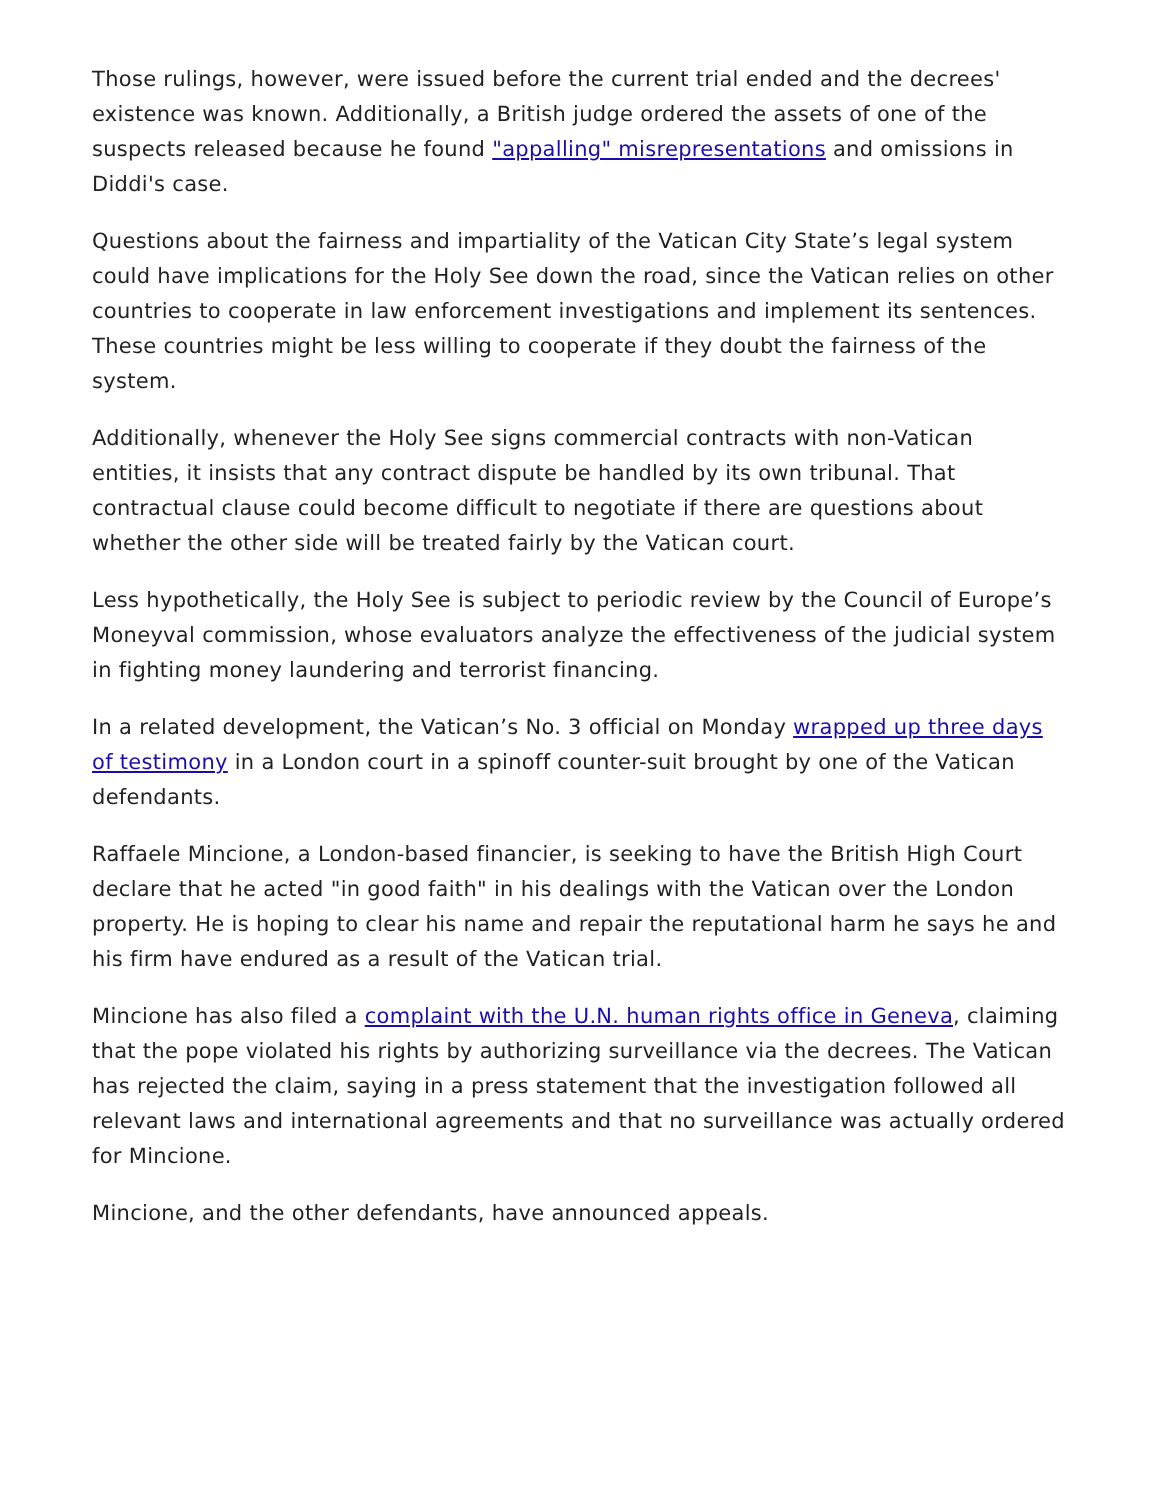Those rulings, however, were issued before the current trial ended and the decrees' existence was known. Additionally, a British judge ordered the assets of one of the suspects released because he found "appalling" misrepresentations and omissions in Diddi's case.
Questions about the fairness and impartiality of the Vatican City State’s legal system could have implications for the Holy See down the road, since the Vatican relies on other countries to cooperate in law enforcement investigations and implement its sentences. These countries might be less willing to cooperate if they doubt the fairness of the system.
Additionally, whenever the Holy See signs commercial contracts with non-Vatican entities, it insists that any contract dispute be handled by its own tribunal. That contractual clause could become difficult to negotiate if there are questions about whether the other side will be treated fairly by the Vatican court.
Less hypothetically, the Holy See is subject to periodic review by the Council of Europe’s Moneyval commission, whose evaluators analyze the effectiveness of the judicial system in fighting money laundering and terrorist financing.
In a related development, the Vatican’s No. 3 official on Monday wrapped up three days of testimony in a London court in a spinoff counter-suit brought by one of the Vatican defendants.
Raffaele Mincione, a London-based financier, is seeking to have the British High Court declare that he acted "in good faith" in his dealings with the Vatican over the London property. He is hoping to clear his name and repair the reputational harm he says he and his firm have endured as a result of the Vatican trial.
Mincione has also filed a complaint with the U.N. human rights office in Geneva, claiming that the pope violated his rights by authorizing surveillance via the decrees. The Vatican has rejected the claim, saying in a press statement that the investigation followed all relevant laws and international agreements and that no surveillance was actually ordered for Mincione.
Mincione, and the other defendants, have announced appeals.